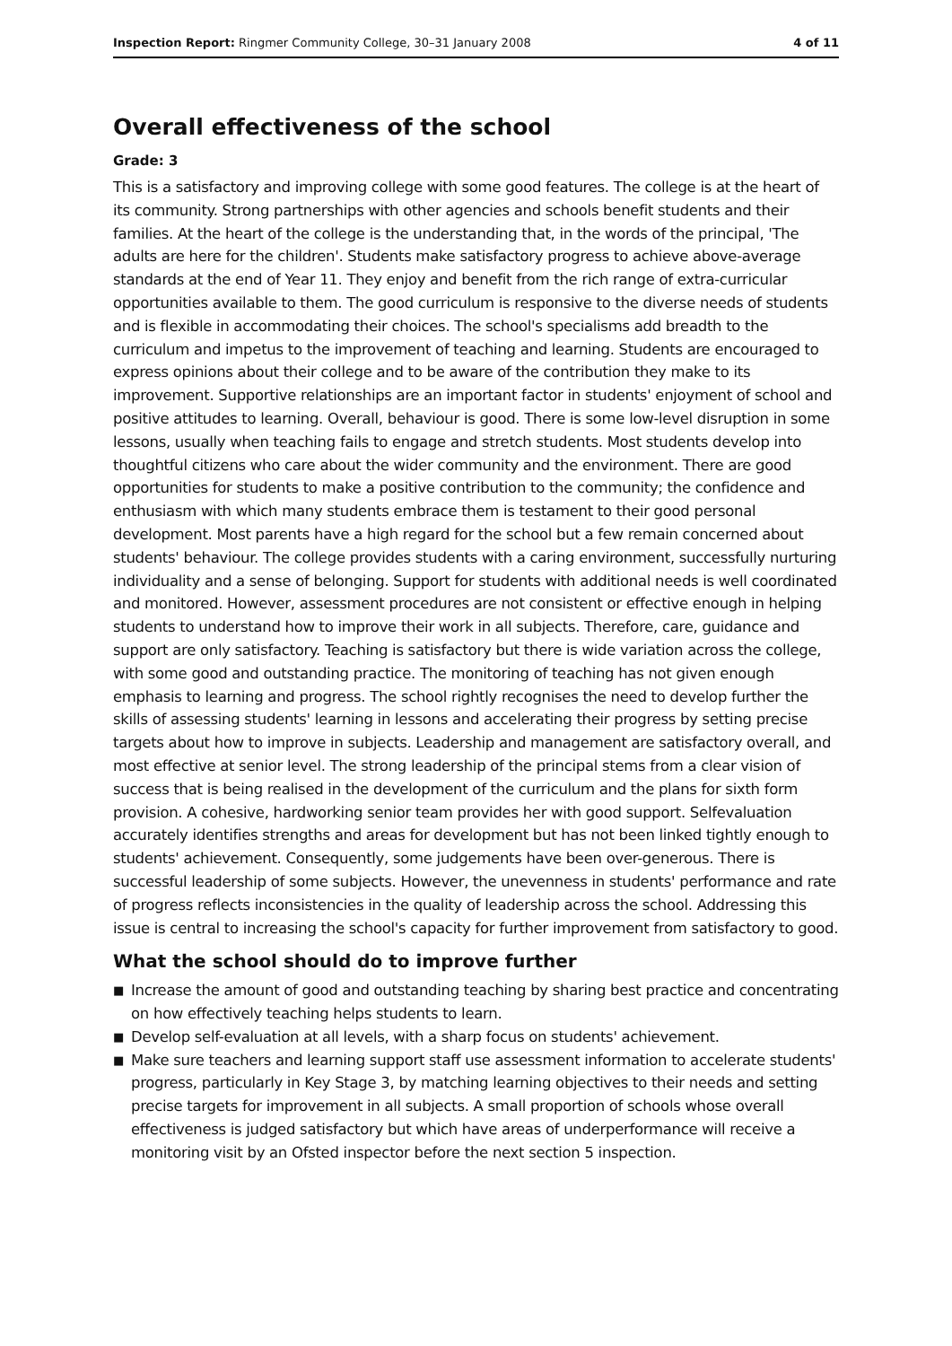Inspection Report: Ringmer Community College, 30–31 January 2008
4 of 11
Overall effectiveness of the school
Grade: 3
This is a satisfactory and improving college with some good features. The college is at the heart of its community. Strong partnerships with other agencies and schools benefit students and their families. At the heart of the college is the understanding that, in the words of the principal, 'The adults are here for the children'. Students make satisfactory progress to achieve above-average standards at the end of Year 11. They enjoy and benefit from the rich range of extra-curricular opportunities available to them. The good curriculum is responsive to the diverse needs of students and is flexible in accommodating their choices. The school's specialisms add breadth to the curriculum and impetus to the improvement of teaching and learning. Students are encouraged to express opinions about their college and to be aware of the contribution they make to its improvement. Supportive relationships are an important factor in students' enjoyment of school and positive attitudes to learning. Overall, behaviour is good. There is some low-level disruption in some lessons, usually when teaching fails to engage and stretch students. Most students develop into thoughtful citizens who care about the wider community and the environment. There are good opportunities for students to make a positive contribution to the community; the confidence and enthusiasm with which many students embrace them is testament to their good personal development. Most parents have a high regard for the school but a few remain concerned about students' behaviour. The college provides students with a caring environment, successfully nurturing individuality and a sense of belonging. Support for students with additional needs is well coordinated and monitored. However, assessment procedures are not consistent or effective enough in helping students to understand how to improve their work in all subjects. Therefore, care, guidance and support are only satisfactory. Teaching is satisfactory but there is wide variation across the college, with some good and outstanding practice. The monitoring of teaching has not given enough emphasis to learning and progress. The school rightly recognises the need to develop further the skills of assessing students' learning in lessons and accelerating their progress by setting precise targets about how to improve in subjects. Leadership and management are satisfactory overall, and most effective at senior level. The strong leadership of the principal stems from a clear vision of success that is being realised in the development of the curriculum and the plans for sixth form provision. A cohesive, hardworking senior team provides her with good support. Selfevaluation accurately identifies strengths and areas for development but has not been linked tightly enough to students' achievement. Consequently, some judgements have been over-generous. There is successful leadership of some subjects. However, the unevenness in students' performance and rate of progress reflects inconsistencies in the quality of leadership across the school. Addressing this issue is central to increasing the school's capacity for further improvement from satisfactory to good.
What the school should do to improve further
■ Increase the amount of good and outstanding teaching by sharing best practice and concentrating on how effectively teaching helps students to learn.
■ Develop self-evaluation at all levels, with a sharp focus on students' achievement.
■ Make sure teachers and learning support staff use assessment information to accelerate students' progress, particularly in Key Stage 3, by matching learning objectives to their needs and setting precise targets for improvement in all subjects. A small proportion of schools whose overall effectiveness is judged satisfactory but which have areas of underperformance will receive a monitoring visit by an Ofsted inspector before the next section 5 inspection.